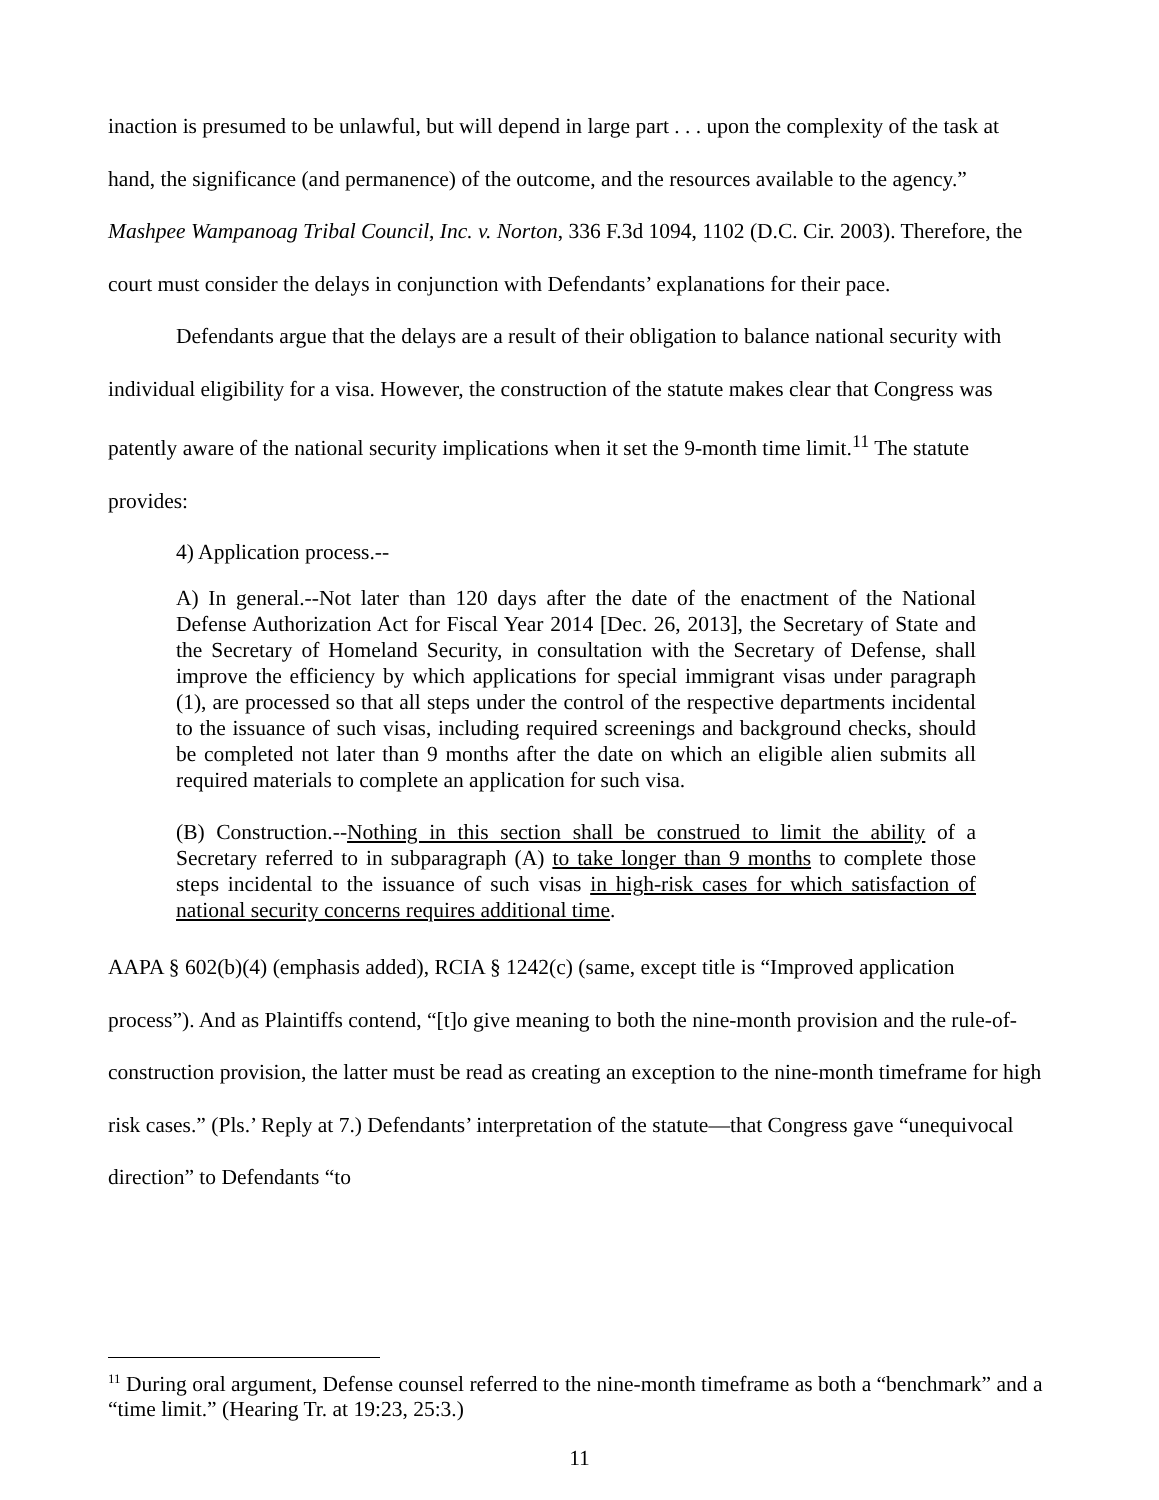inaction is presumed to be unlawful, but will depend in large part . . . upon the complexity of the task at hand, the significance (and permanence) of the outcome, and the resources available to the agency.” Mashpee Wampanoag Tribal Council, Inc. v. Norton, 336 F.3d 1094, 1102 (D.C. Cir. 2003). Therefore, the court must consider the delays in conjunction with Defendants’ explanations for their pace.
Defendants argue that the delays are a result of their obligation to balance national security with individual eligibility for a visa. However, the construction of the statute makes clear that Congress was patently aware of the national security implications when it set the 9-month time limit.<sup>11</sup> The statute provides:
4) Application process.--
A) In general.--Not later than 120 days after the date of the enactment of the National Defense Authorization Act for Fiscal Year 2014 [Dec. 26, 2013], the Secretary of State and the Secretary of Homeland Security, in consultation with the Secretary of Defense, shall improve the efficiency by which applications for special immigrant visas under paragraph (1), are processed so that all steps under the control of the respective departments incidental to the issuance of such visas, including required screenings and background checks, should be completed not later than 9 months after the date on which an eligible alien submits all required materials to complete an application for such visa.
(B) Construction.--Nothing in this section shall be construed to limit the ability of a Secretary referred to in subparagraph (A) to take longer than 9 months to complete those steps incidental to the issuance of such visas in high-risk cases for which satisfaction of national security concerns requires additional time.
AAPA § 602(b)(4) (emphasis added), RCIA § 1242(c) (same, except title is “Improved application process”). And as Plaintiffs contend, “[t]o give meaning to both the nine-month provision and the rule-of-construction provision, the latter must be read as creating an exception to the nine-month timeframe for high risk cases.” (Pls.’ Reply at 7.) Defendants’ interpretation of the statute—that Congress gave “unequivocal direction” to Defendants “to
<sup>11</sup> During oral argument, Defense counsel referred to the nine-month timeframe as both a “benchmark” and a “time limit.” (Hearing Tr. at 19:23, 25:3.)
11